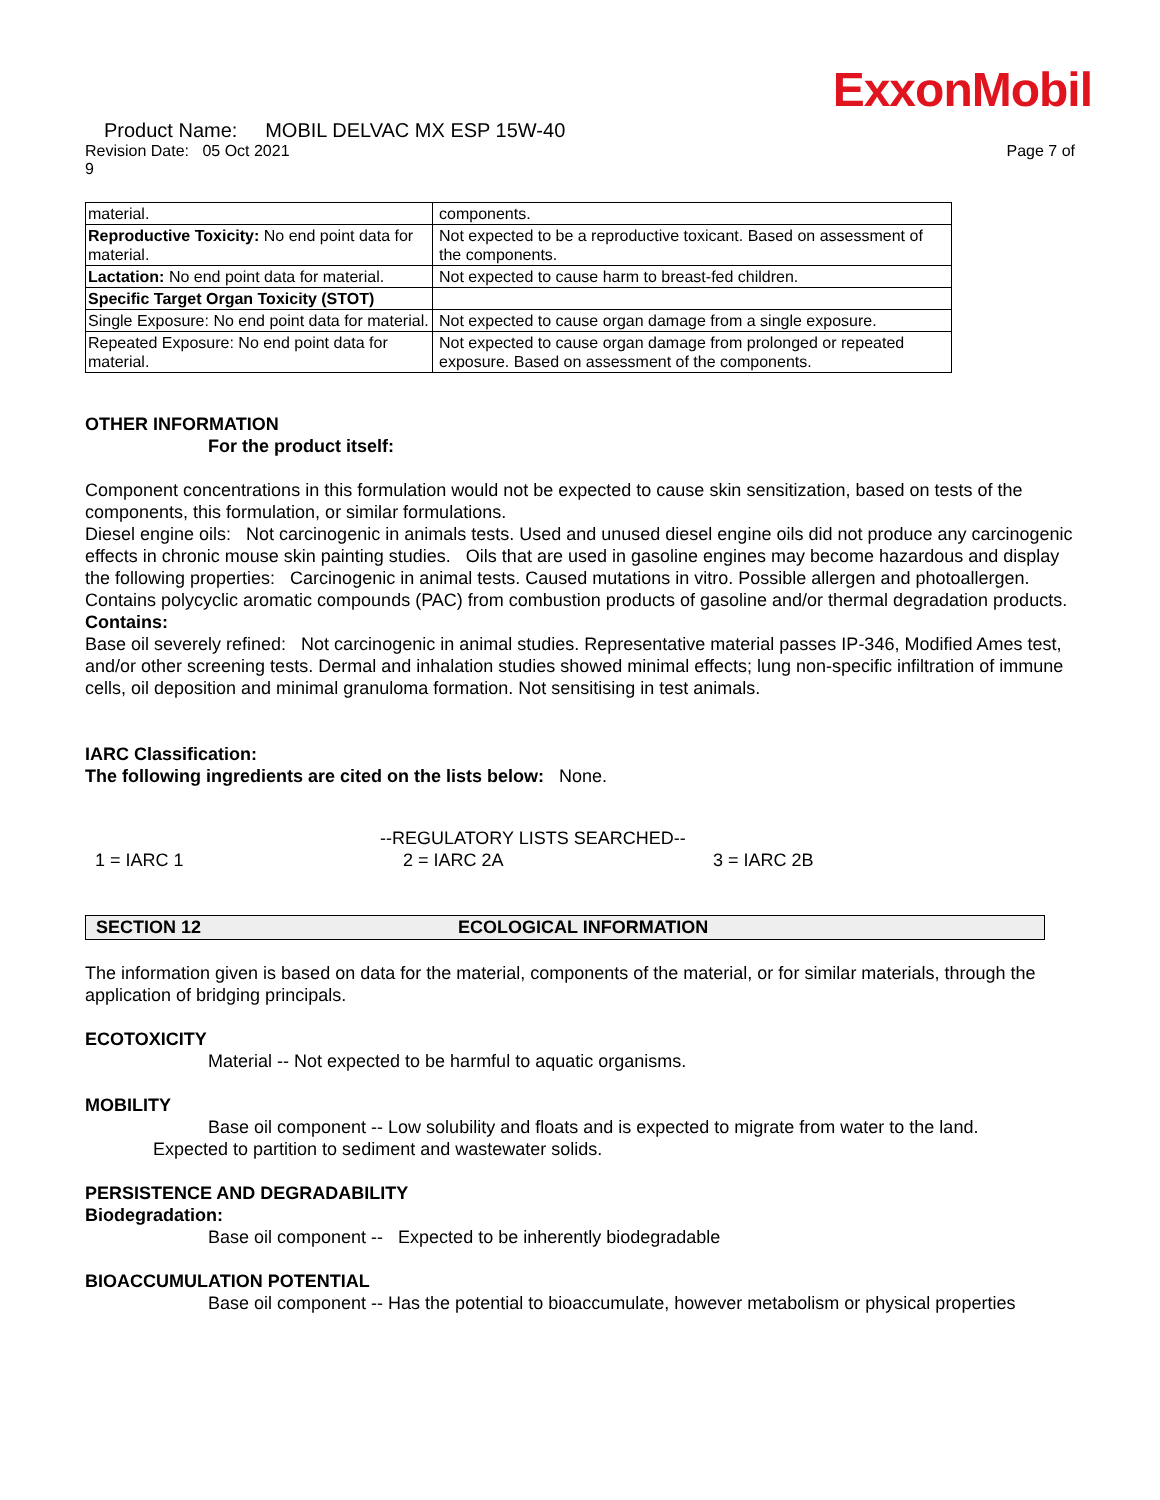ExxonMobil
Product Name: MOBIL DELVAC MX ESP 15W-40
Revision Date: 05 Oct 2021 Page 7 of
9
| material. | components. |
| Reproductive Toxicity: No end point data for material. | Not expected to be a reproductive toxicant. Based on assessment of the components. |
| Lactation: No end point data for material. | Not expected to cause harm to breast-fed children. |
| Specific Target Organ Toxicity (STOT) | |
| Single Exposure: No end point data for material. | Not expected to cause organ damage from a single exposure. |
| Repeated Exposure: No end point data for material. | Not expected to cause organ damage from prolonged or repeated exposure. Based on assessment of the components. |
OTHER INFORMATION
For the product itself:
Component concentrations in this formulation would not be expected to cause skin sensitization, based on tests of the components, this formulation, or similar formulations.
Diesel engine oils: Not carcinogenic in animals tests. Used and unused diesel engine oils did not produce any carcinogenic effects in chronic mouse skin painting studies. Oils that are used in gasoline engines may become hazardous and display the following properties: Carcinogenic in animal tests. Caused mutations in vitro. Possible allergen and photoallergen. Contains polycyclic aromatic compounds (PAC) from combustion products of gasoline and/or thermal degradation products.
Contains:
Base oil severely refined: Not carcinogenic in animal studies. Representative material passes IP-346, Modified Ames test, and/or other screening tests. Dermal and inhalation studies showed minimal effects; lung non-specific infiltration of immune cells, oil deposition and minimal granuloma formation. Not sensitising in test animals.
IARC Classification:
The following ingredients are cited on the lists below: None.
--REGULATORY LISTS SEARCHED--
1 = IARC 1 2 = IARC 2A 3 = IARC 2B
SECTION 12 ECOLOGICAL INFORMATION
The information given is based on data for the material, components of the material, or for similar materials, through the application of bridging principals.
ECOTOXICITY
Material -- Not expected to be harmful to aquatic organisms.
MOBILITY
Base oil component -- Low solubility and floats and is expected to migrate from water to the land.
Expected to partition to sediment and wastewater solids.
PERSISTENCE AND DEGRADABILITY
Biodegradation:
Base oil component -- Expected to be inherently biodegradable
BIOACCUMULATION POTENTIAL
Base oil component -- Has the potential to bioaccumulate, however metabolism or physical properties